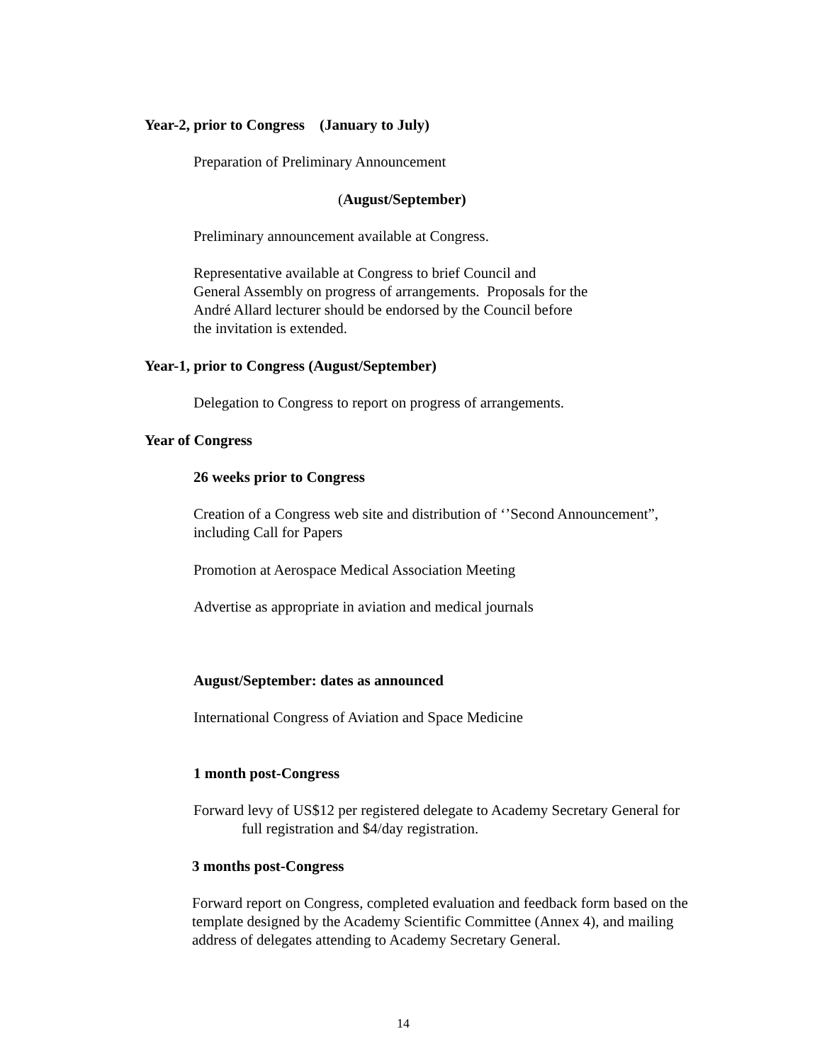Year-2, prior to Congress (January to July)
Preparation of Preliminary Announcement
(August/September)
Preliminary announcement available at Congress.
Representative available at Congress to brief Council and
General Assembly on progress of arrangements. Proposals for the
André Allard lecturer should be endorsed by the Council before
the invitation is extended.
Year-1, prior to Congress (August/September)
Delegation to Congress to report on progress of arrangements.
Year of Congress
26 weeks prior to Congress
Creation of a Congress web site and distribution of ‘’Second Announcement”,
including Call for Papers
Promotion at Aerospace Medical Association Meeting
Advertise as appropriate in aviation and medical journals
August/September: dates as announced
International Congress of Aviation and Space Medicine
1 month post-Congress
Forward levy of US$12 per registered delegate to Academy Secretary General for
full registration and $4/day registration.
3 months post-Congress
Forward report on Congress, completed evaluation and feedback form based on the
template designed by the Academy Scientific Committee (Annex 4), and mailing
address of delegates attending to Academy Secretary General.
14